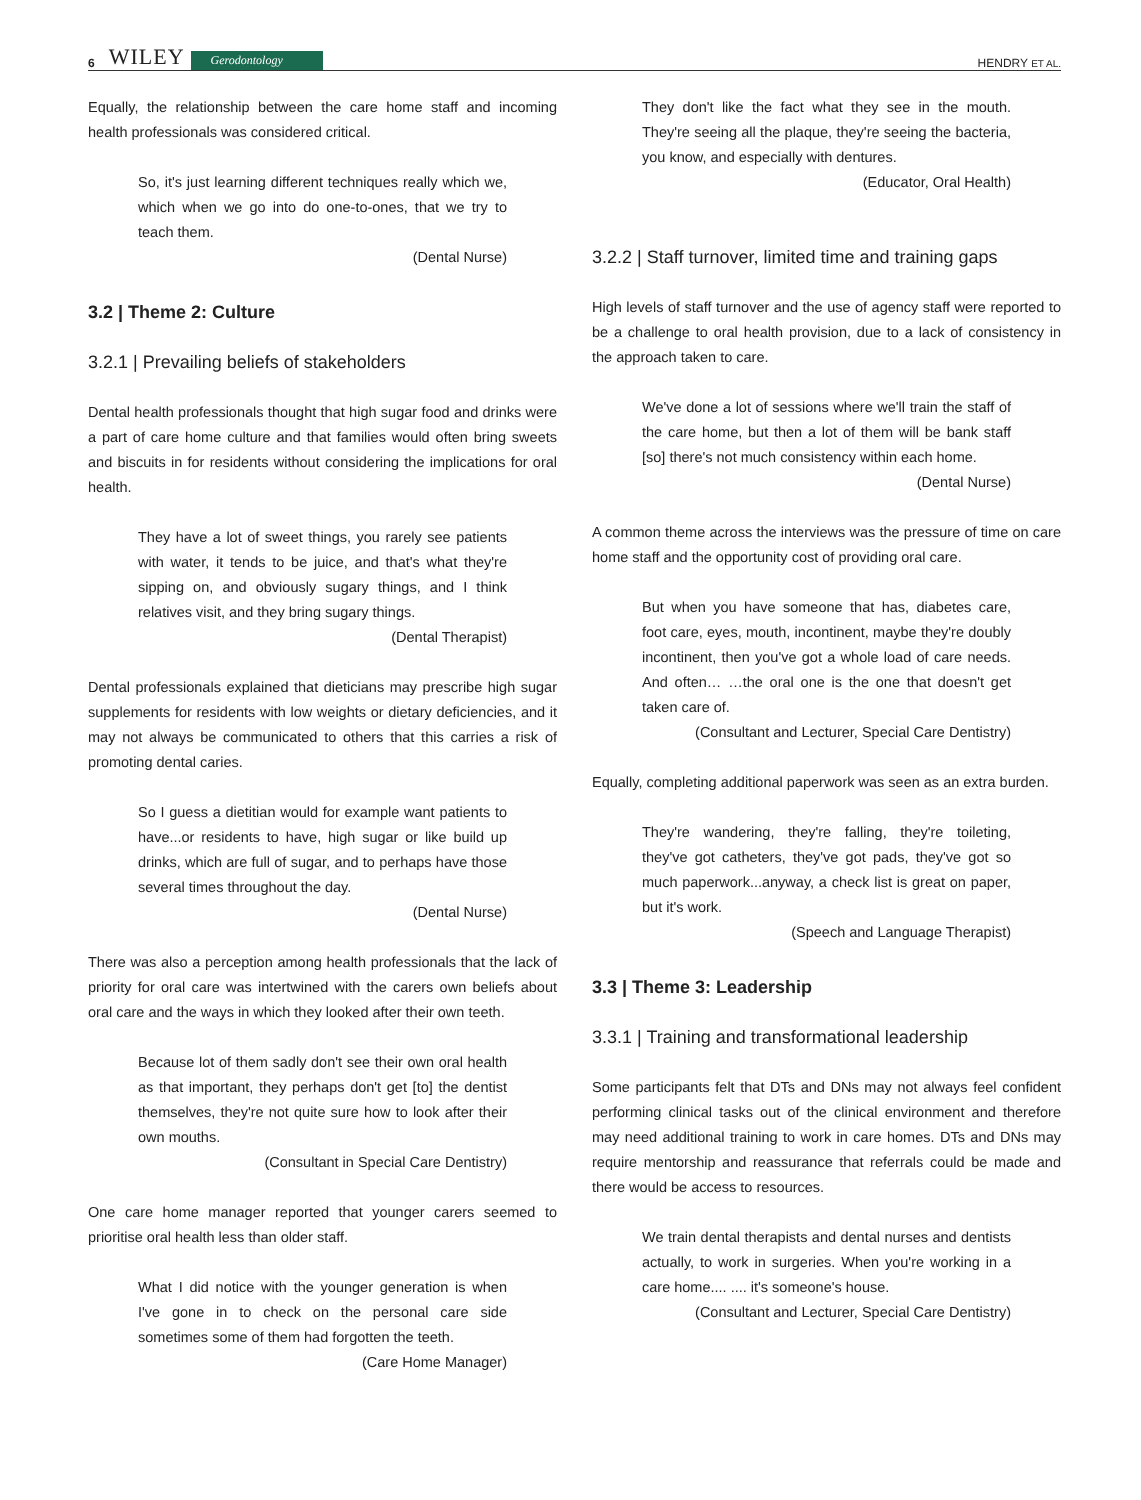6 WILEY Gerodontology HENDRY ET AL.
Equally, the relationship between the care home staff and incoming health professionals was considered critical.
So, it's just learning different techniques really which we, which when we go into do one-to-ones, that we try to teach them.
(Dental Nurse)
3.2 | Theme 2: Culture
3.2.1 | Prevailing beliefs of stakeholders
Dental health professionals thought that high sugar food and drinks were a part of care home culture and that families would often bring sweets and biscuits in for residents without considering the implications for oral health.
They have a lot of sweet things, you rarely see patients with water, it tends to be juice, and that's what they're sipping on, and obviously sugary things, and I think relatives visit, and they bring sugary things.
(Dental Therapist)
Dental professionals explained that dieticians may prescribe high sugar supplements for residents with low weights or dietary deficiencies, and it may not always be communicated to others that this carries a risk of promoting dental caries.
So I guess a dietitian would for example want patients to have...or residents to have, high sugar or like build up drinks, which are full of sugar, and to perhaps have those several times throughout the day.
(Dental Nurse)
There was also a perception among health professionals that the lack of priority for oral care was intertwined with the carers own beliefs about oral care and the ways in which they looked after their own teeth.
Because lot of them sadly don't see their own oral health as that important, they perhaps don't get [to] the dentist themselves, they're not quite sure how to look after their own mouths.
(Consultant in Special Care Dentistry)
One care home manager reported that younger carers seemed to prioritise oral health less than older staff.
What I did notice with the younger generation is when I've gone in to check on the personal care side sometimes some of them had forgotten the teeth.
(Care Home Manager)
They don't like the fact what they see in the mouth. They're seeing all the plaque, they're seeing the bacteria, you know, and especially with dentures.
(Educator, Oral Health)
3.2.2 | Staff turnover, limited time and training gaps
High levels of staff turnover and the use of agency staff were reported to be a challenge to oral health provision, due to a lack of consistency in the approach taken to care.
We've done a lot of sessions where we'll train the staff of the care home, but then a lot of them will be bank staff [so] there's not much consistency within each home.
(Dental Nurse)
A common theme across the interviews was the pressure of time on care home staff and the opportunity cost of providing oral care.
But when you have someone that has, diabetes care, foot care, eyes, mouth, incontinent, maybe they're doubly incontinent, then you've got a whole load of care needs. And often… …the oral one is the one that doesn't get taken care of.
(Consultant and Lecturer, Special Care Dentistry)
Equally, completing additional paperwork was seen as an extra burden.
They're wandering, they're falling, they're toileting, they've got catheters, they've got pads, they've got so much paperwork...anyway, a check list is great on paper, but it's work.
(Speech and Language Therapist)
3.3 | Theme 3: Leadership
3.3.1 | Training and transformational leadership
Some participants felt that DTs and DNs may not always feel confident performing clinical tasks out of the clinical environment and therefore may need additional training to work in care homes. DTs and DNs may require mentorship and reassurance that referrals could be made and there would be access to resources.
We train dental therapists and dental nurses and dentists actually, to work in surgeries. When you're working in a care home.... .... it's someone's house.
(Consultant and Lecturer, Special Care Dentistry)